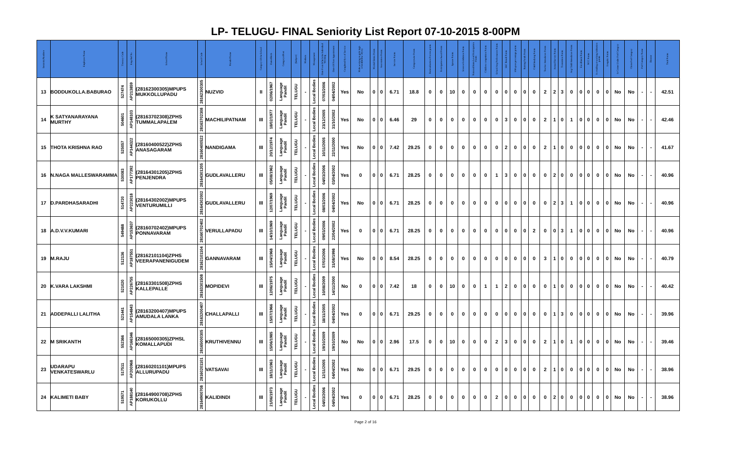LP- TELUGU- FINAL Seniority List Report 07-10-2015 8-00PM
| SeniorityNumbere | Employee Name | Treasury Code | Emp Ref No | School Name | School Code | Mandal Name | Category Of the School | DateofBirth | CategoryofPost | [Subject] | Medium | Management | Date From Which the Individual Working | Date Of First Appointment | Completed 8yrs of Service | Male working in girls high school(below 50yrs) | Martial Status Points | Association Points | Service Points | Categorywise Points | Rationalization Process points | Participation Award Points | Spouse Points | Science Exhibition Points | National/State Level Participation Points | Children competition Points | School Avg Performance Points | SSC Result Points | 10th pass percentage points | Raising Funds Points | Child Studying Points | Teacher Attendance Points | Annual Survey Points | Transistion Points | Avg Child Attendance Points | Enrollment Points | NCC Points | Is residing at working habitation points | Irregular Points | Is Comes Under Pref Category | Claim Pref Category | Pref Category Name | Disease | Total Points |
| --- | --- | --- | --- | --- | --- | --- | --- | --- | --- | --- | --- | --- | --- | --- | --- | --- | --- | --- | --- | --- | --- | --- | --- | --- | --- | --- | --- | --- | --- | --- | --- | --- | --- | --- | --- | --- | --- | --- | --- | --- | --- | --- | --- | --- |
| 13 | BODDUKOLLA.BABURAO | 527474 | AP213859 | (28162300305)MPUPS MUKKOLLUPADU | 28162300305 | NUZVID | II | 02/06/1967 | Language Pandit | TELUGU | - | Local Bodies | 07/03/2006 | 04/04/2002 | Yes | No | 0 | 0 | 6.71 | 18.8 | 0 | 0 | 10 | 0 | 0 | 0 | 0 | 0 | 0 | 0 | 0 | 2 | 2 | 3 | 0 | 0 | 0 | 0 | 0 | No | No | - | - | 42.51 |
| 14 | K SATYANARAYANA MURTHY | 504601 | AP148103 | (28163702308)ZPHS TUMMALAPALEM | 28163702308 | MACHILIPATNAM | III | 18/02/1977 | Language Pandit | TELUGU | - | Local Bodies | 23/12/2005 | 31/10/2002 | Yes | No | 0 | 0 | 6.46 | 29 | 0 | 0 | 0 | 0 | 0 | 0 | 0 | 3 | 0 | 0 | 0 | 2 | 1 | 0 | 1 | 0 | 0 | 0 | 0 | No | No | - | - | 42.46 |
| 15 | THOTA KRISHNA RAO | 525057 | AP144322 | (28160400522)ZPHS ANASAGARAM | 28160400522 | NANDIGAMA | III | 20/12/1974 | Language Pandit | TELUGU | - | Local Bodies | 10/11/2005 | 22/11/2000 | Yes | No | 0 | 0 | 7.42 | 29.25 | 0 | 0 | 0 | 0 | 0 | 0 | 0 | 2 | 0 | 0 | 0 | 2 | 1 | 0 | 0 | 0 | 0 | 0 | 0 | No | No | - | - | 41.67 |
| 16 | N.NAGA MALLESWARAMMA | 530083 | AP177392 | (28164301205)ZPHS PENJENDRA | 28164301205 | GUDLAVALLERU | III | 05/08/1962 | Language Pandit | TELUGU | - | Local Bodies | 04/03/2006 | 03/04/2002 | Yes | 0 | 0 | 0 | 6.71 | 28.25 | 0 | 0 | 0 | 0 | 0 | 0 | 1 | 3 | 0 | 0 | 0 | 0 | 2 | 0 | 0 | 0 | 0 | 0 | 0 | No | No | - | - | 40.96 |
| 17 | D.PARDHASARADHI | 514720 | AP223018 | (28164302002)MPUPS VENTURUMILLI | 28164302002 | GUDLAVALLERU | III | 12/07/1969 | Language Pandit | TELUGU | - | Local Bodies | 08/03/2006 | 04/04/2002 | Yes | No | 0 | 0 | 6.71 | 28.25 | 0 | 0 | 0 | 0 | 0 | 0 | 0 | 0 | 0 | 0 | 0 | 0 | 2 | 3 | 1 | 0 | 0 | 0 | 0 | No | No | - | - | 40.96 |
| 18 | A.D.V.V.KUMARI | 549488 | AP153637 | (28160702402)MPUPS PONNAVARAM | 28160702402 | VERULLAPADU | III | 14/10/1969 | Language Pandit | TELUGU | - | Local Bodies | 09/03/2006 | 22/04/2002 | Yes | 0 | 0 | 0 | 6.71 | 28.25 | 0 | 0 | 0 | 0 | 0 | 0 | 0 | 0 | 0 | 0 | 2 | 0 | 0 | 3 | 1 | 0 | 0 | 0 | 0 | No | No | - | - | 40.96 |
| 19 | M.RAJU | 512136 | AP187551 | (28162101104)ZPHS VEERAPANENIGUDEM | 28162101104 | GANNAVARAM | III | 15/04/1968 | Language Pandit | TELUGU | - | Local Bodies | 07/03/2006 | 31/08/1998 | Yes | No | 0 | 0 | 8.54 | 28.25 | 0 | 0 | 0 | 0 | 0 | 0 | 0 | 0 | 0 | 0 | 0 | 3 | 1 | 0 | 0 | 0 | 0 | 0 | 0 | No | No | - | - | 40.79 |
| 20 | K.VARA LAKSHMI | 521020 | AP226755 | (28163301508)ZPHS KALLEPALLE | 28163301508 | MOPIDEVI | III | 12/06/1975 | Language Pandit | TELUGU | - | Local Bodies | 10/08/2009 | 14/11/2000 | No | 0 | 0 | 0 | 7.42 | 18 | 0 | 0 | 10 | 0 | 0 | 1 | 1 | 2 | 0 | 0 | 0 | 0 | 1 | 0 | 0 | 0 | 0 | 0 | 0 | No | No | - | - | 40.42 |
| 21 | ADDEPALLI LALITHA | 521441 | AP154843 | (28163200407)MPUPS AMUDALA LANKA | 28163200407 | CHALLAPALLI | III | 15/07/1966 | Language Pandit | TELUGU | - | Local Bodies | 18/11/2005 | 04/04/2002 | Yes | 0 | 0 | 0 | 6.71 | 29.25 | 0 | 0 | 0 | 0 | 0 | 0 | 0 | 0 | 0 | 0 | 0 | 0 | 1 | 3 | 0 | 0 | 0 | 0 | 0 | No | No | - | - | 39.96 |
| 22 | M SRIKANTH | 552366 | AP166346 | (28165000305)ZPHSL KOMALLAPUDI | 28165000305 | KRUTHIVENNU | III | 15/06/1985 | Language Pandit | TELUGU | - | Local Bodies | 19/10/2009 | 19/10/2009 | No | No | 0 | 0 | 2.96 | 17.5 | 0 | 0 | 10 | 0 | 0 | 0 | 2 | 3 | 0 | 0 | 0 | 2 | 1 | 0 | 1 | 0 | 0 | 0 | 0 | No | No | - | - | 39.46 |
| 23 | UDARAPU VENKATESWARLU | 517511 | AP200968 | (28160201101)MPUPS ALLURUPADU | 28160201101 | VATSAVAI | III | 18/11/1963 | Language Pandit | TELUGU | - | Local Bodies | 12/11/2005 | 04/04/2002 | Yes | No | 0 | 0 | 6.71 | 29.25 | 0 | 0 | 0 | 0 | 0 | 0 | 0 | 0 | 0 | 0 | 0 | 2 | 1 | 0 | 0 | 0 | 0 | 0 | 0 | No | No | - | - | 38.96 |
| 24 | KALIMETI BABY | 519571 | AP188140 | (28164900708)ZPHS KORUKOLLU | 28164900708 | KALIDINDI | III | 21/06/1973 | Language Pandit | TELUGU | - | Local Bodies | 04/03/2006 | 04/04/2002 | Yes | 0 | 0 | 0 | 6.71 | 28.25 | 0 | 0 | 0 | 0 | 0 | 0 | 2 | 0 | 0 | 0 | 0 | 0 | 2 | 0 | 0 | 0 | 0 | 0 | 0 | No | No | - | - | 38.96 |
Page 2 of 16